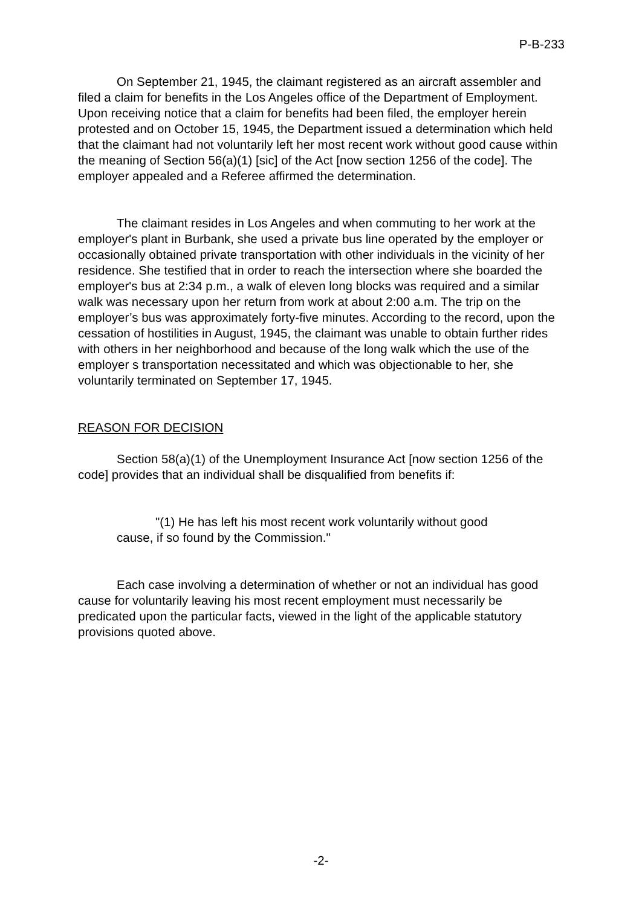P-B-233
On September 21, 1945, the claimant registered as an aircraft assembler and filed a claim for benefits in the Los Angeles office of the Department of Employment. Upon receiving notice that a claim for benefits had been filed, the employer herein protested and on October 15, 1945, the Department issued a determination which held that the claimant had not voluntarily left her most recent work without good cause within the meaning of Section 56(a)(1) [sic] of the Act [now section 1256 of the code]. The employer appealed and a Referee affirmed the determination.
The claimant resides in Los Angeles and when commuting to her work at the employer's plant in Burbank, she used a private bus line operated by the employer or occasionally obtained private transportation with other individuals in the vicinity of her residence. She testified that in order to reach the intersection where she boarded the employer's bus at 2:34 p.m., a walk of eleven long blocks was required and a similar walk was necessary upon her return from work at about 2:00 a.m. The trip on the employer’s bus was approximately forty-five minutes. According to the record, upon the cessation of hostilities in August, 1945, the claimant was unable to obtain further rides with others in her neighborhood and because of the long walk which the use of the employer s transportation necessitated and which was objectionable to her, she voluntarily terminated on September 17, 1945.
REASON FOR DECISION
Section 58(a)(1) of the Unemployment Insurance Act [now section 1256 of the code] provides that an individual shall be disqualified from benefits if:
"(1) He has left his most recent work voluntarily without good cause, if so found by the Commission."
Each case involving a determination of whether or not an individual has good cause for voluntarily leaving his most recent employment must necessarily be predicated upon the particular facts, viewed in the light of the applicable statutory provisions quoted above.
-2-